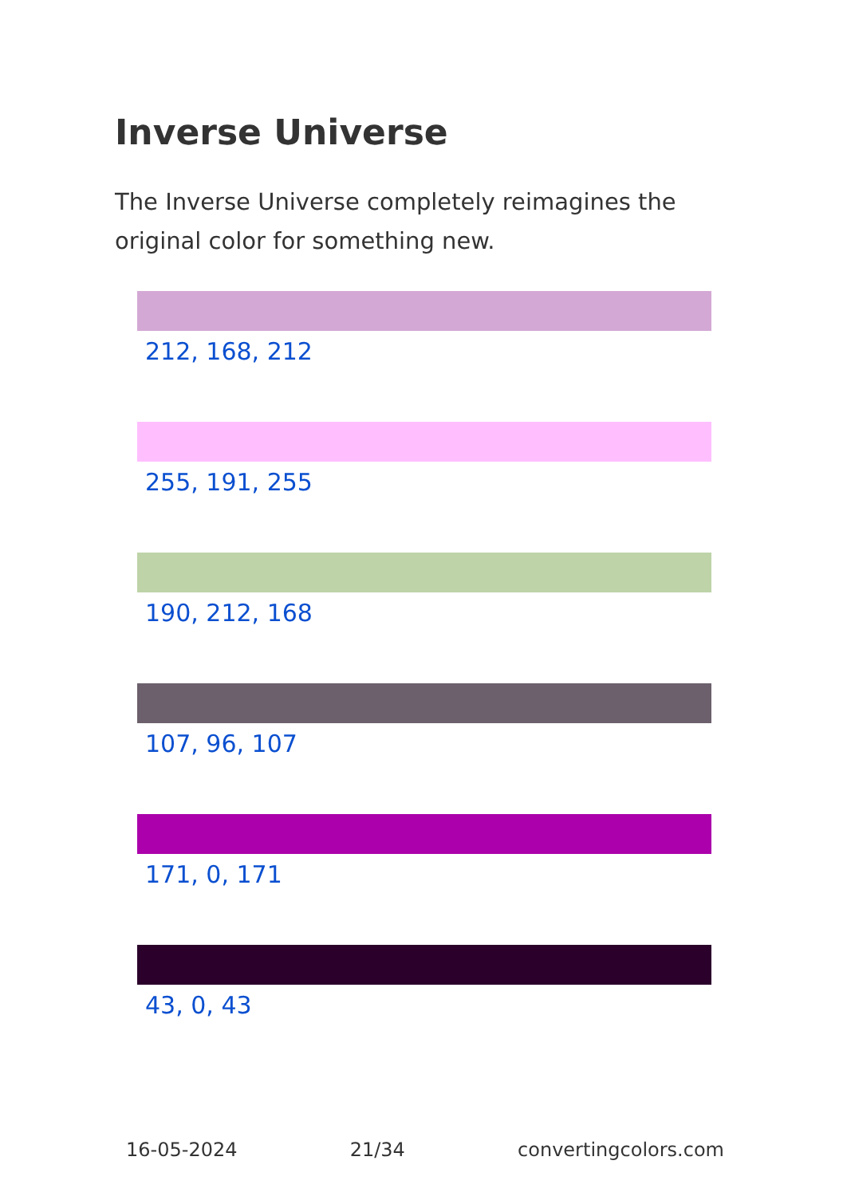Inverse Universe
The Inverse Universe completely reimagines the original color for something new.
212, 168, 212
255, 191, 255
190, 212, 168
107, 96, 107
171, 0, 171
43, 0, 43
16-05-2024 21/34 convertingcolors.com